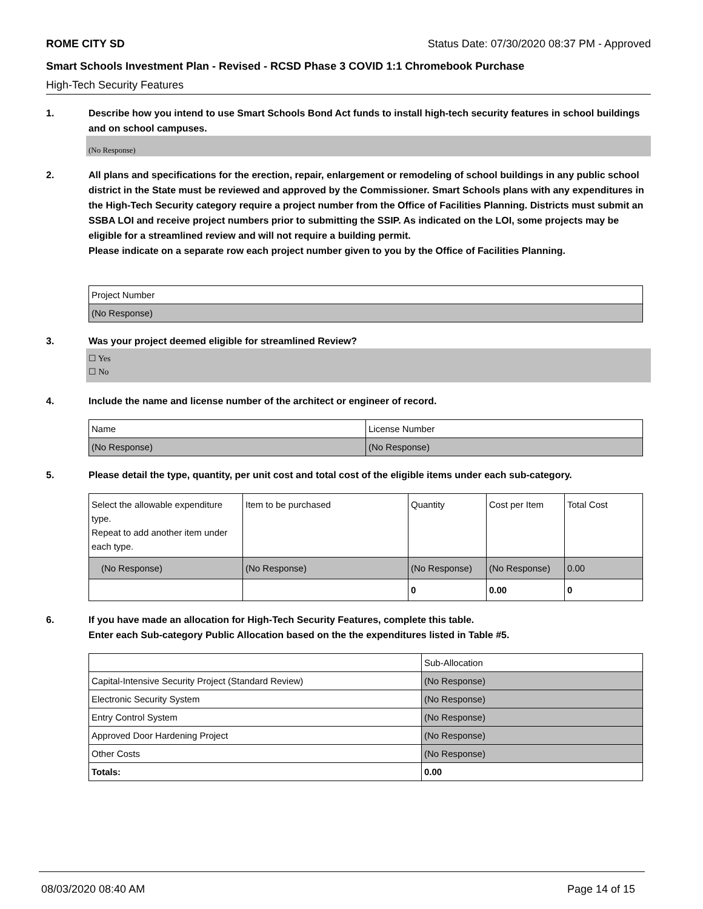ROME CITY SD Status Date: 07/30/2020 08:37 PM - Approved
Smart Schools Investment Plan - Revised - RCSD Phase 3 COVID 1:1 Chromebook Purchase
High-Tech Security Features
1. Describe how you intend to use Smart Schools Bond Act funds to install high-tech security features in school buildings and on school campuses.
(No Response)
2. All plans and specifications for the erection, repair, enlargement or remodeling of school buildings in any public school district in the State must be reviewed and approved by the Commissioner. Smart Schools plans with any expenditures in the High-Tech Security category require a project number from the Office of Facilities Planning. Districts must submit an SSBA LOI and receive project numbers prior to submitting the SSIP. As indicated on the LOI, some projects may be eligible for a streamlined review and will not require a building permit.
Please indicate on a separate row each project number given to you by the Office of Facilities Planning.
| Project Number |
| (No Response) |
3. Was your project deemed eligible for streamlined Review?
☐ Yes
☐ No
4. Include the name and license number of the architect or engineer of record.
| Name | License Number |
| (No Response) | (No Response) |
5. Please detail the type, quantity, per unit cost and total cost of the eligible items under each sub-category.
| Select the allowable expenditure type. Repeat to add another item under each type. | Item to be purchased | Quantity | Cost per Item | Total Cost |
| (No Response) | (No Response) | (No Response) | (No Response) | 0.00 |
| | | 0 | 0.00 | 0 |
6. If you have made an allocation for High-Tech Security Features, complete this table.
Enter each Sub-category Public Allocation based on the the expenditures listed in Table #5.
| | Sub-Allocation |
| Capital-Intensive Security Project (Standard Review) | (No Response) |
| Electronic Security System | (No Response) |
| Entry Control System | (No Response) |
| Approved Door Hardening Project | (No Response) |
| Other Costs | (No Response) |
| Totals: | 0.00 |
08/03/2020 08:40 AM Page 14 of 15